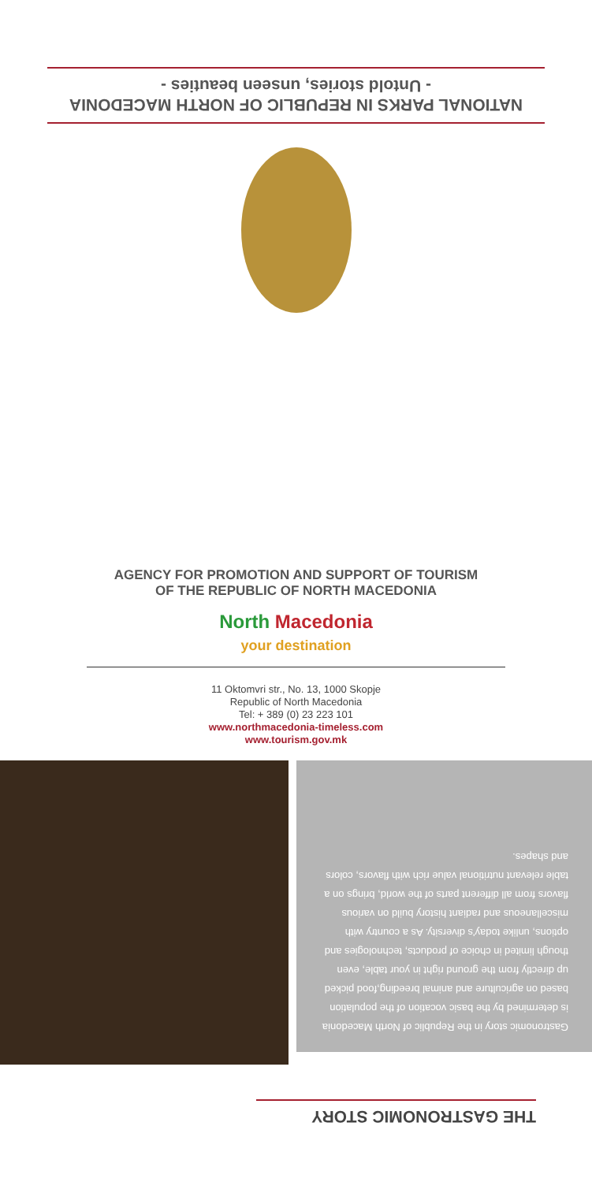NATIONAL PARKS IN REPUBLIC OF NORTH MACEDONIA
- Untold stories, unseen beauties -
AGENCY FOR PROMOTION AND SUPPORT OF TOURISM
OF THE REPUBLIC OF NORTH MACEDONIA
North Macedonia
your destination
11 Oktomvri str., No. 13, 1000 Skopje
Republic of North Macedonia
Tel: + 389 (0) 23 223 101
www.northmacedonia-timeless.com
www.tourism.gov.mk
Gastronomic story in the Republic of North Macedonia is determined by the basic vocation of the population based on agriculture and animal breeding,food picked up directly from the ground right in your table, even though limited in choice of products, technologies and options, unlike today's diversity. As a country with miscellaneous and radiant history build on various flavors from all different parts of the world, brings on a table relevant nutritional value rich with flavors, colors and shapes.
THE GASTRONOMIC STORY